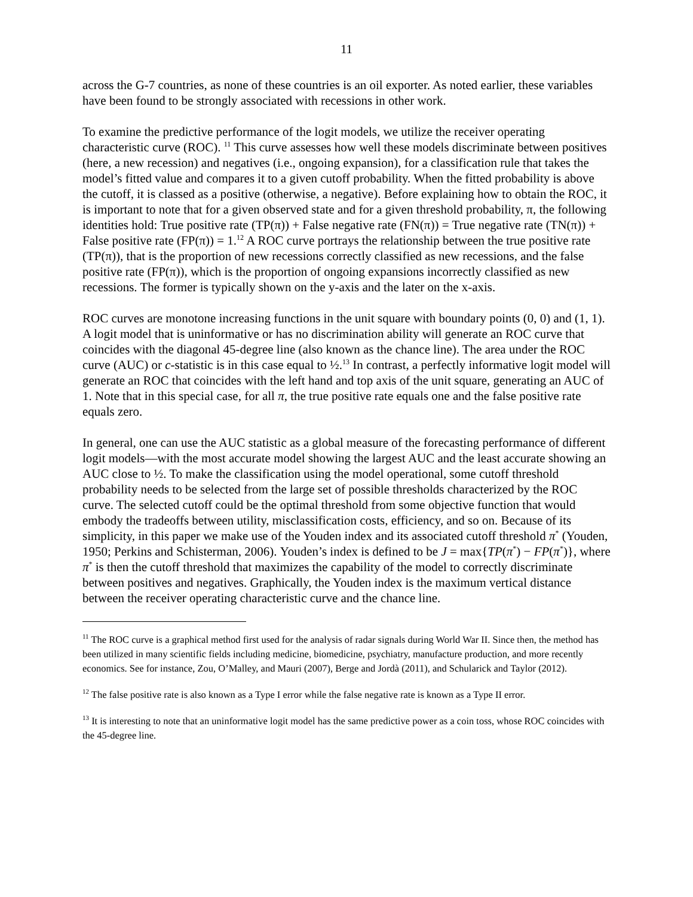11
across the G-7 countries, as none of these countries is an oil exporter. As noted earlier, these variables have been found to be strongly associated with recessions in other work.
To examine the predictive performance of the logit models, we utilize the receiver operating characteristic curve (ROC). <sup>11</sup> This curve assesses how well these models discriminate between positives (here, a new recession) and negatives (i.e., ongoing expansion), for a classification rule that takes the model’s fitted value and compares it to a given cutoff probability. When the fitted probability is above the cutoff, it is classed as a positive (otherwise, a negative). Before explaining how to obtain the ROC, it is important to note that for a given observed state and for a given threshold probability, π, the following identities hold: True positive rate (TP(π)) + False negative rate (FN(π)) = True negative rate (TN(π)) + False positive rate (FP(π)) = 1.<sup>12</sup> A ROC curve portrays the relationship between the true positive rate (TP(π)), that is the proportion of new recessions correctly classified as new recessions, and the false positive rate (FP(π)), which is the proportion of ongoing expansions incorrectly classified as new recessions. The former is typically shown on the y-axis and the later on the x-axis.
ROC curves are monotone increasing functions in the unit square with boundary points (0, 0) and (1, 1). A logit model that is uninformative or has no discrimination ability will generate an ROC curve that coincides with the diagonal 45-degree line (also known as the chance line). The area under the ROC curve (AUC) or c-statistic is in this case equal to ½.<sup>13</sup> In contrast, a perfectly informative logit model will generate an ROC that coincides with the left hand and top axis of the unit square, generating an AUC of 1. Note that in this special case, for all π, the true positive rate equals one and the false positive rate equals zero.
In general, one can use the AUC statistic as a global measure of the forecasting performance of different logit models—with the most accurate model showing the largest AUC and the least accurate showing an AUC close to ½. To make the classification using the model operational, some cutoff threshold probability needs to be selected from the large set of possible thresholds characterized by the ROC curve. The selected cutoff could be the optimal threshold from some objective function that would embody the tradeoffs between utility, misclassification costs, efficiency, and so on. Because of its simplicity, in this paper we make use of the Youden index and its associated cutoff threshold π<sup>*</sup> (Youden, 1950; Perkins and Schisterman, 2006). Youden’s index is defined to be J = max{TP(π<sup>*</sup>) − FP(π<sup>*</sup>)}, where π<sup>*</sup> is then the cutoff threshold that maximizes the capability of the model to correctly discriminate between positives and negatives. Graphically, the Youden index is the maximum vertical distance between the receiver operating characteristic curve and the chance line.
<sup>11</sup> The ROC curve is a graphical method first used for the analysis of radar signals during World War II. Since then, the method has been utilized in many scientific fields including medicine, biomedicine, psychiatry, manufacture production, and more recently economics. See for instance, Zou, O’Malley, and Mauri (2007), Berge and Jordà (2011), and Schularick and Taylor (2012).
<sup>12</sup> The false positive rate is also known as a Type I error while the false negative rate is known as a Type II error.
<sup>13</sup> It is interesting to note that an uninformative logit model has the same predictive power as a coin toss, whose ROC coincides with the 45-degree line.